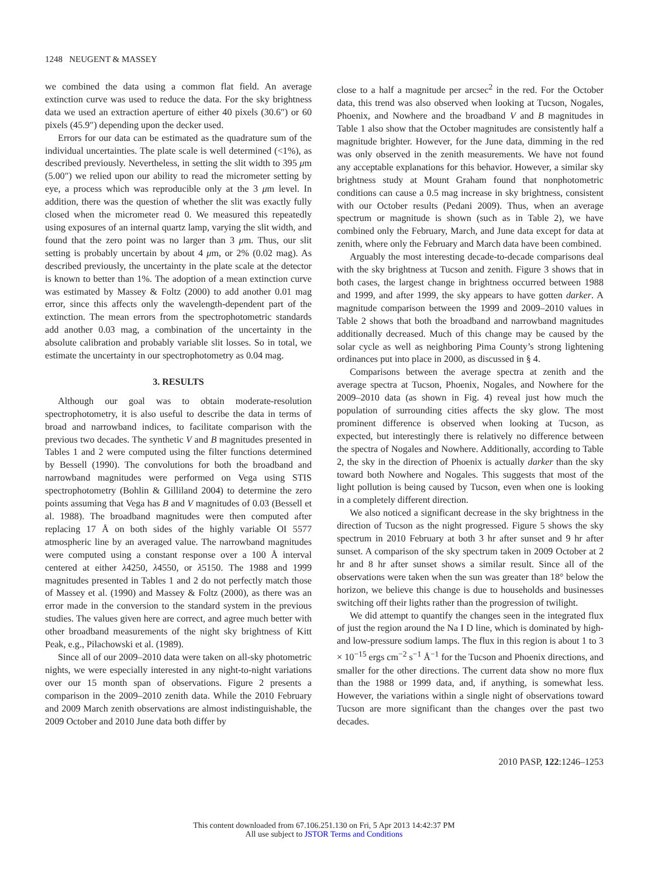1248 NEUGENT & MASSEY
we combined the data using a common flat field. An average extinction curve was used to reduce the data. For the sky brightness data we used an extraction aperture of either 40 pixels (30.6″) or 60 pixels (45.9″) depending upon the decker used.
Errors for our data can be estimated as the quadrature sum of the individual uncertainties. The plate scale is well determined (<1%), as described previously. Nevertheless, in setting the slit width to 395 μm (5.00″) we relied upon our ability to read the micrometer setting by eye, a process which was reproducible only at the 3 μm level. In addition, there was the question of whether the slit was exactly fully closed when the micrometer read 0. We measured this repeatedly using exposures of an internal quartz lamp, varying the slit width, and found that the zero point was no larger than 3 μm. Thus, our slit setting is probably uncertain by about 4 μm, or 2% (0.02 mag). As described previously, the uncertainty in the plate scale at the detector is known to better than 1%. The adoption of a mean extinction curve was estimated by Massey & Foltz (2000) to add another 0.01 mag error, since this affects only the wavelength-dependent part of the extinction. The mean errors from the spectrophotometric standards add another 0.03 mag, a combination of the uncertainty in the absolute calibration and probably variable slit losses. So in total, we estimate the uncertainty in our spectrophotometry as 0.04 mag.
3. RESULTS
Although our goal was to obtain moderate-resolution spectrophotometry, it is also useful to describe the data in terms of broad and narrowband indices, to facilitate comparison with the previous two decades. The synthetic V and B magnitudes presented in Tables 1 and 2 were computed using the filter functions determined by Bessell (1990). The convolutions for both the broadband and narrowband magnitudes were performed on Vega using STIS spectrophotometry (Bohlin & Gilliland 2004) to determine the zero points assuming that Vega has B and V magnitudes of 0.03 (Bessell et al. 1988). The broadband magnitudes were then computed after replacing 17 Å on both sides of the highly variable OI 5577 atmospheric line by an averaged value. The narrowband magnitudes were computed using a constant response over a 100 Å interval centered at either λ4250, λ4550, or λ5150. The 1988 and 1999 magnitudes presented in Tables 1 and 2 do not perfectly match those of Massey et al. (1990) and Massey & Foltz (2000), as there was an error made in the conversion to the standard system in the previous studies. The values given here are correct, and agree much better with other broadband measurements of the night sky brightness of Kitt Peak, e.g., Pilachowski et al. (1989).
Since all of our 2009–2010 data were taken on all-sky photometric nights, we were especially interested in any night-to-night variations over our 15 month span of observations. Figure 2 presents a comparison in the 2009–2010 zenith data. While the 2010 February and 2009 March zenith observations are almost indistinguishable, the 2009 October and 2010 June data both differ by
close to a half a magnitude per arcsec<sup>2</sup> in the red. For the October data, this trend was also observed when looking at Tucson, Nogales, Phoenix, and Nowhere and the broadband V and B magnitudes in Table 1 also show that the October magnitudes are consistently half a magnitude brighter. However, for the June data, dimming in the red was only observed in the zenith measurements. We have not found any acceptable explanations for this behavior. However, a similar sky brightness study at Mount Graham found that nonphotometric conditions can cause a 0.5 mag increase in sky brightness, consistent with our October results (Pedani 2009). Thus, when an average spectrum or magnitude is shown (such as in Table 2), we have combined only the February, March, and June data except for data at zenith, where only the February and March data have been combined.
Arguably the most interesting decade-to-decade comparisons deal with the sky brightness at Tucson and zenith. Figure 3 shows that in both cases, the largest change in brightness occurred between 1988 and 1999, and after 1999, the sky appears to have gotten darker. A magnitude comparison between the 1999 and 2009–2010 values in Table 2 shows that both the broadband and narrowband magnitudes additionally decreased. Much of this change may be caused by the solar cycle as well as neighboring Pima County’s strong lightening ordinances put into place in 2000, as discussed in § 4.
Comparisons between the average spectra at zenith and the average spectra at Tucson, Phoenix, Nogales, and Nowhere for the 2009–2010 data (as shown in Fig. 4) reveal just how much the population of surrounding cities affects the sky glow. The most prominent difference is observed when looking at Tucson, as expected, but interestingly there is relatively no difference between the spectra of Nogales and Nowhere. Additionally, according to Table 2, the sky in the direction of Phoenix is actually darker than the sky toward both Nowhere and Nogales. This suggests that most of the light pollution is being caused by Tucson, even when one is looking in a completely different direction.
We also noticed a significant decrease in the sky brightness in the direction of Tucson as the night progressed. Figure 5 shows the sky spectrum in 2010 February at both 3 hr after sunset and 9 hr after sunset. A comparison of the sky spectrum taken in 2009 October at 2 hr and 8 hr after sunset shows a similar result. Since all of the observations were taken when the sun was greater than 18° below the horizon, we believe this change is due to households and businesses switching off their lights rather than the progression of twilight.
We did attempt to quantify the changes seen in the integrated flux of just the region around the Na I D line, which is dominated by high- and low-pressure sodium lamps. The flux in this region is about 1 to 3 × 10<sup>−15</sup> ergs cm<sup>−2</sup> s<sup>−1</sup> Å<sup>−1</sup> for the Tucson and Phoenix directions, and smaller for the other directions. The current data show no more flux than the 1988 or 1999 data, and, if anything, is somewhat less. However, the variations within a single night of observations toward Tucson are more significant than the changes over the past two decades.
2010 PASP, 122:1246–1253
This content downloaded from 67.106.251.130 on Fri, 5 Apr 2013 14:42:37 PM
All use subject to JSTOR Terms and Conditions